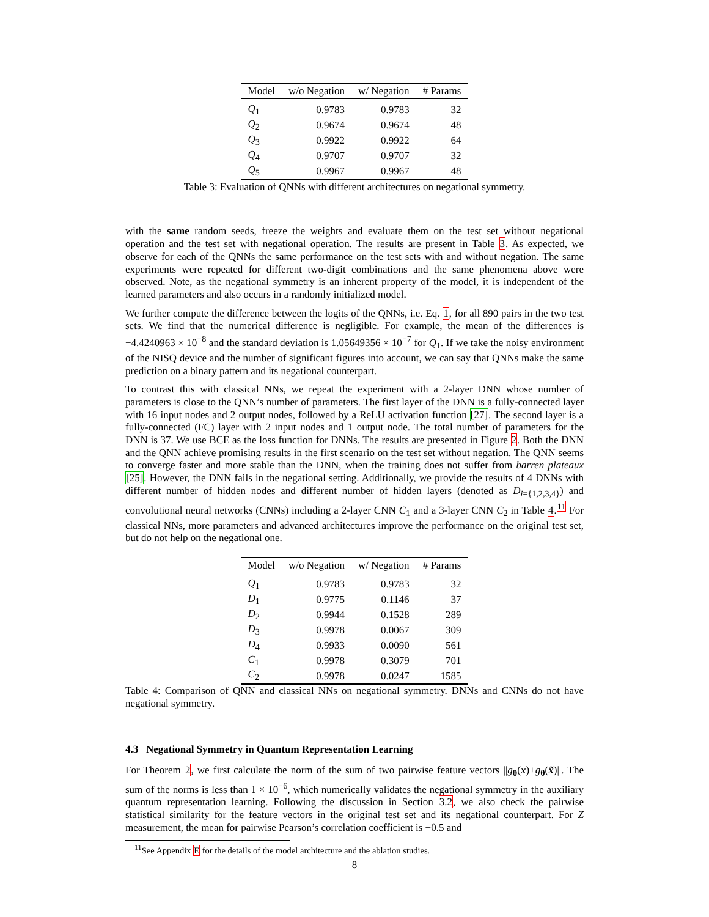| Model | w/o Negation | w/ Negation | # Params |
| --- | --- | --- | --- |
| Q<sub>1</sub> | 0.9783 | 0.9783 | 32 |
| Q<sub>2</sub> | 0.9674 | 0.9674 | 48 |
| Q<sub>3</sub> | 0.9922 | 0.9922 | 64 |
| Q<sub>4</sub> | 0.9707 | 0.9707 | 32 |
| Q<sub>5</sub> | 0.9967 | 0.9967 | 48 |
Table 3: Evaluation of QNNs with different architectures on negational symmetry.
with the same random seeds, freeze the weights and evaluate them on the test set without negational operation and the test set with negational operation. The results are present in Table 3. As expected, we observe for each of the QNNs the same performance on the test sets with and without negation. The same experiments were repeated for different two-digit combinations and the same phenomena above were observed. Note, as the negational symmetry is an inherent property of the model, it is independent of the learned parameters and also occurs in a randomly initialized model.
We further compute the difference between the logits of the QNNs, i.e. Eq. 1, for all 890 pairs in the two test sets. We find that the numerical difference is negligible. For example, the mean of the differences is −4.4240963 × 10<sup>−8</sup> and the standard deviation is 1.05649356 × 10<sup>−7</sup> for Q<sub>1</sub>. If we take the noisy environment of the NISQ device and the number of significant figures into account, we can say that QNNs make the same prediction on a binary pattern and its negational counterpart.
To contrast this with classical NNs, we repeat the experiment with a 2-layer DNN whose number of parameters is close to the QNN’s number of parameters. The first layer of the DNN is a fully-connected layer with 16 input nodes and 2 output nodes, followed by a ReLU activation function [27]. The second layer is a fully-connected (FC) layer with 2 input nodes and 1 output node. The total number of parameters for the DNN is 37. We use BCE as the loss function for DNNs. The results are presented in Figure 2. Both the DNN and the QNN achieve promising results in the first scenario on the test set without negation. The QNN seems to converge faster and more stable than the DNN, when the training does not suffer from barren plateaux [25]. However, the DNN fails in the negational setting. Additionally, we provide the results of 4 DNNs with different number of hidden nodes and different number of hidden layers (denoted as D<sub>i={1,2,3,4}</sub>) and convolutional neural networks (CNNs) including a 2-layer CNN C<sub>1</sub> and a 3-layer CNN C<sub>2</sub> in Table 4.<sup>11</sup> For classical NNs, more parameters and advanced architectures improve the performance on the original test set, but do not help on the negational one.
| Model | w/o Negation | w/ Negation | # Params |
| --- | --- | --- | --- |
| Q<sub>1</sub> | 0.9783 | 0.9783 | 32 |
| D<sub>1</sub> | 0.9775 | 0.1146 | 37 |
| D<sub>2</sub> | 0.9944 | 0.1528 | 289 |
| D<sub>3</sub> | 0.9978 | 0.0067 | 309 |
| D<sub>4</sub> | 0.9933 | 0.0090 | 561 |
| C<sub>1</sub> | 0.9978 | 0.3079 | 701 |
| C<sub>2</sub> | 0.9978 | 0.0247 | 1585 |
Table 4: Comparison of QNN and classical NNs on negational symmetry. DNNs and CNNs do not have negational symmetry.
4.3 Negational Symmetry in Quantum Representation Learning
For Theorem 2, we first calculate the norm of the sum of two pairwise feature vectors ||g<sub>θ</sub>(x)+g<sub>θ</sub>(x̃)||. The sum of the norms is less than 1 × 10<sup>−6</sup>, which numerically validates the negational symmetry in the auxiliary quantum representation learning. Following the discussion in Section 3.2, we also check the pairwise statistical similarity for the feature vectors in the original test set and its negational counterpart. For Z measurement, the mean for pairwise Pearson’s correlation coefficient is −0.5 and
<sup>11</sup> See Appendix E for the details of the model architecture and the ablation studies.
8